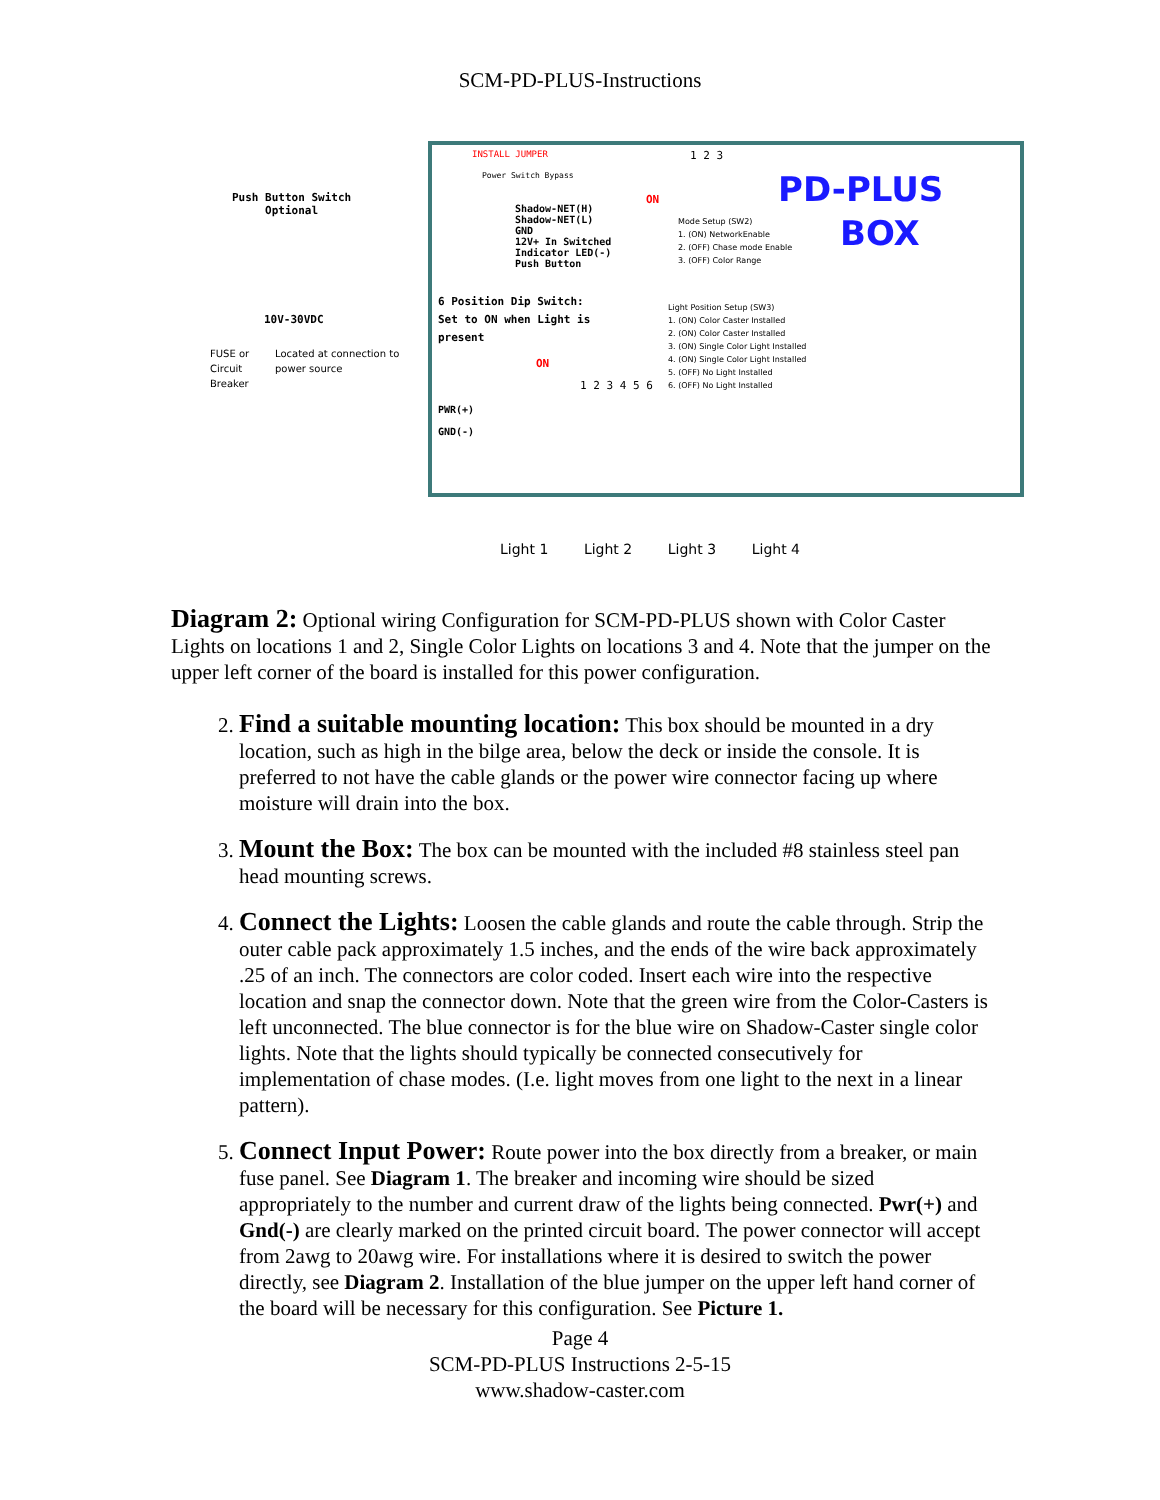SCM-PD-PLUS-Instructions
INSTALL JUMPER
Power Switch Bypass
1 2 3
ON
Mode Setup (SW2)
1. (ON) NetworkEnable
2. (OFF) Chase mode Enable
3. (OFF) Color Range
PD-PLUS
BOX
Push Button Switch
Optional
Shadow-NET(H)
Shadow-NET(L)
GND
12V+ In Switched
Indicator LED(-)
Push Button
6 Position Dip Switch:
Set to ON when Light is
present
Light Position Setup (SW3)
1. (ON) Color Caster Installed
2. (ON) Color Caster Installed
3. (ON) Single Color Light Installed
4. (ON) Single Color Light Installed
5. (OFF) No Light Installed
6. (OFF) No Light Installed
ON
1 2 3 4 5 6
10V-30VDC
FUSE or
Circuit
Breaker
Located at connection to
power source
PWR(+)
GND(-)
Light 1 Light 2 Light 3 Light 4
Diagram 2: Optional wiring Configuration for SCM-PD-PLUS shown with Color Caster Lights on locations 1 and 2, Single Color Lights on locations 3 and 4. Note that the jumper on the upper left corner of the board is installed for this power configuration.
2. Find a suitable mounting location: This box should be mounted in a dry location, such as high in the bilge area, below the deck or inside the console. It is preferred to not have the cable glands or the power wire connector facing up where moisture will drain into the box.
3. Mount the Box: The box can be mounted with the included #8 stainless steel pan head mounting screws.
4. Connect the Lights: Loosen the cable glands and route the cable through. Strip the outer cable pack approximately 1.5 inches, and the ends of the wire back approximately .25 of an inch. The connectors are color coded. Insert each wire into the respective location and snap the connector down. Note that the green wire from the Color-Casters is left unconnected. The blue connector is for the blue wire on Shadow-Caster single color lights. Note that the lights should typically be connected consecutively for implementation of chase modes. (I.e. light moves from one light to the next in a linear pattern).
5. Connect Input Power: Route power into the box directly from a breaker, or main fuse panel. See Diagram 1. The breaker and incoming wire should be sized appropriately to the number and current draw of the lights being connected. Pwr(+) and Gnd(-) are clearly marked on the printed circuit board. The power connector will accept from 2awg to 20awg wire. For installations where it is desired to switch the power directly, see Diagram 2. Installation of the blue jumper on the upper left hand corner of the board will be necessary for this configuration. See Picture 1.
Page 4
SCM-PD-PLUS Instructions 2-5-15
www.shadow-caster.com